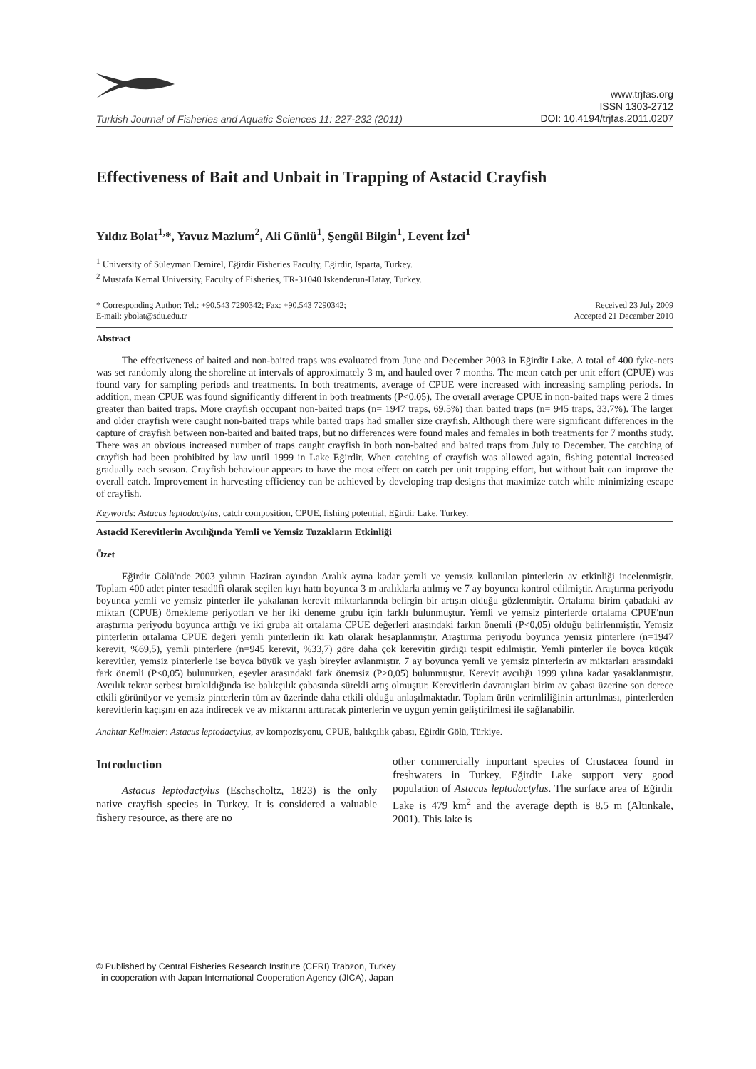Turkish Journal of Fisheries and Aquatic Sciences 11: 227-232 (2011)
www.trjfas.org
ISSN 1303-2712
DOI: 10.4194/trjfas.2011.0207
Effectiveness of Bait and Unbait in Trapping of Astacid Crayfish
Yıldız Bolat<sup>1,</sup>*, Yavuz Mazlum<sup>2</sup>, Ali Günlü<sup>1</sup>, Şengül Bilgin<sup>1</sup>, Levent İzci<sup>1</sup>
<sup>1</sup> University of Süleyman Demirel, Eğirdir Fisheries Faculty, Eğirdir, Isparta, Turkey.
<sup>2</sup> Mustafa Kemal University, Faculty of Fisheries, TR-31040 Iskenderun-Hatay, Turkey.
* Corresponding Author: Tel.: +90.543 7290342; Fax: +90.543 7290342;
E-mail: ybolat@sdu.edu.tr
Received 23 July 2009
Accepted 21 December 2010
Abstract
The effectiveness of baited and non-baited traps was evaluated from June and December 2003 in Eğirdir Lake. A total of 400 fyke-nets was set randomly along the shoreline at intervals of approximately 3 m, and hauled over 7 months. The mean catch per unit effort (CPUE) was found vary for sampling periods and treatments. In both treatments, average of CPUE were increased with increasing sampling periods. In addition, mean CPUE was found significantly different in both treatments (P<0.05). The overall average CPUE in non-baited traps were 2 times greater than baited traps. More crayfish occupant non-baited traps (n= 1947 traps, 69.5%) than baited traps (n= 945 traps, 33.7%). The larger and older crayfish were caught non-baited traps while baited traps had smaller size crayfish. Although there were significant differences in the capture of crayfish between non-baited and baited traps, but no differences were found males and females in both treatments for 7 months study. There was an obvious increased number of traps caught crayfish in both non-baited and baited traps from July to December. The catching of crayfish had been prohibited by law until 1999 in Lake Eğirdir. When catching of crayfish was allowed again, fishing potential increased gradually each season. Crayfish behaviour appears to have the most effect on catch per unit trapping effort, but without bait can improve the overall catch. Improvement in harvesting efficiency can be achieved by developing trap designs that maximize catch while minimizing escape of crayfish.
Keywords: Astacus leptodactylus, catch composition, CPUE, fishing potential, Eğirdir Lake, Turkey.
Astacid Kerevitlerin Avcılığında Yemli ve Yemsiz Tuzakların Etkinliği
Özet
Eğirdir Gölü'nde 2003 yılının Haziran ayından Aralık ayına kadar yemli ve yemsiz kullanılan pinterlerin av etkinliği incelenmiştir. Toplam 400 adet pinter tesadüfi olarak seçilen kıyı hattı boyunca 3 m aralıklarla atılmış ve 7 ay boyunca kontrol edilmiştir. Araştırma periyodu boyunca yemli ve yemsiz pinterler ile yakalanan kerevit miktarlarında belirgin bir artışın olduğu gözlenmiştir. Ortalama birim çabadaki av miktarı (CPUE) örnekleme periyotları ve her iki deneme grubu için farklı bulunmuştur. Yemli ve yemsiz pinterlerde ortalama CPUE'nun araştırma periyodu boyunca arttığı ve iki gruba ait ortalama CPUE değerleri arasındaki farkın önemli (P<0,05) olduğu belirlenmiştir. Yemsiz pinterlerin ortalama CPUE değeri yemli pinterlerin iki katı olarak hesaplanmıştır. Araştırma periyodu boyunca yemsiz pinterlere (n=1947 kerevit, %69,5), yemli pinterlere (n=945 kerevit, %33,7) göre daha çok kerevitin girdiği tespit edilmiştir. Yemli pinterler ile boyca küçük kerevitler, yemsiz pinterlerle ise boyca büyük ve yaşlı bireyler avlanmıştır. 7 ay boyunca yemli ve yemsiz pinterlerin av miktarları arasındaki fark önemli (P<0,05) bulunurken, eşeyler arasındaki fark önemsiz (P>0,05) bulunmuştur. Kerevit avcılığı 1999 yılına kadar yasaklanmıştır. Avcılık tekrar serbest bırakıldığında ise balıkçılık çabasında sürekli artış olmuştur. Kerevitlerin davranışları birim av çabası üzerine son derece etkili görünüyor ve yemsiz pinterlerin tüm av üzerinde daha etkili olduğu anlaşılmaktadır. Toplam ürün verimliliğinin arttırılması, pinterlerden kerevitlerin kaçışını en aza indirecek ve av miktarını arttıracak pinterlerin ve uygun yemin geliştirilmesi ile sağlanabilir.
Anahtar Kelimeler: Astacus leptodactylus, av kompozisyonu, CPUE, balıkçılık çabası, Eğirdir Gölü, Türkiye.
Introduction
Astacus leptodactylus (Eschscholtz, 1823) is the only native crayfish species in Turkey. It is considered a valuable fishery resource, as there are no
other commercially important species of Crustacea found in freshwaters in Turkey. Eğirdir Lake support very good population of Astacus leptodactylus. The surface area of Eğirdir Lake is 479 km<sup>2</sup> and the average depth is 8.5 m (Altınkale, 2001). This lake is
© Published by Central Fisheries Research Institute (CFRI) Trabzon, Turkey
in cooperation with Japan International Cooperation Agency (JICA), Japan